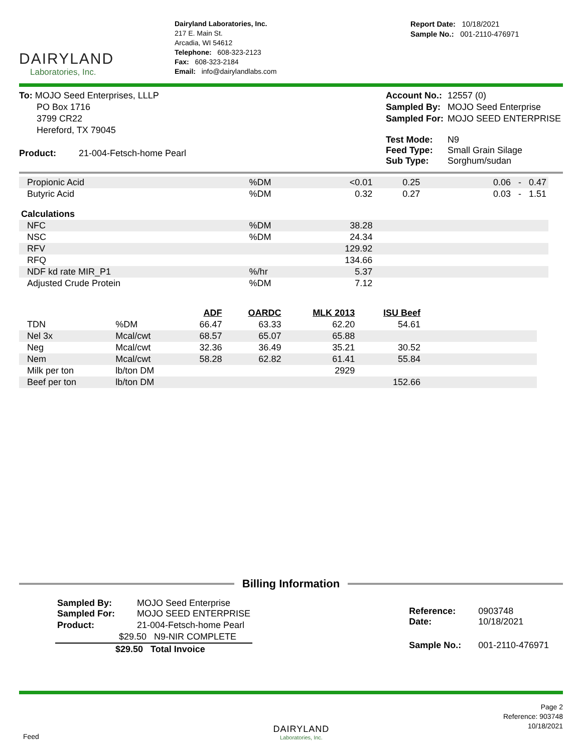DAIRYLAND
Laboratories, Inc.
Dairyland Laboratories, Inc.
217 E. Main St.
Arcadia, WI 54612
Telephone: 608-323-2123
Fax: 608-323-2184
Email: info@dairylandlabs.com
Report Date: 10/18/2021
Sample No.: 001-2110-476971
To: MOJO Seed Enterprises, LLLP
PO Box 1716
3799 CR22
Hereford, TX 79045
Product: 21-004-Fetsch-home Pearl
| Account No.: | 12557 (0) |
| Sampled By: | MOJO Seed Enterprise |
| Sampled For: | MOJO SEED ENTERPRISE |
| Test Mode: Feed Type: Sub Type: | N9 Small Grain Silage Sorghum/sudan |
| Propionic Acid | %DM | <0.01 | 0.25 | 0.06 - 0.47 |
| Butyric Acid | %DM | 0.32 | 0.27 | 0.03 - 1.51 |
| Calculations | | | | |
| NFC | %DM | 38.28 | | |
| NSC | %DM | 24.34 | | |
| RFV | | 129.92 | | |
| RFQ | | 134.66 | | |
| NDF kd rate MIR_P1 | %/hr | 5.37 | | |
| Adjusted Crude Protein | %DM | 7.12 | | |
| | | ADF | OARDC | MLK 2013 | ISU Beef | |
| --- | --- | --- | --- | --- | --- | --- |
| TDN | %DM | 66.47 | 63.33 | 62.20 | 54.61 | |
| Nel 3x | Mcal/cwt | 68.57 | 65.07 | 65.88 | | |
| Neg | Mcal/cwt | 32.36 | 36.49 | 35.21 | 30.52 | |
| Nem | Mcal/cwt | 58.28 | 62.82 | 61.41 | 55.84 | |
| Milk per ton | lb/ton DM | | | 2929 | | |
| Beef per ton | lb/ton DM | | | | 152.66 | |
Billing Information
| Sampled By: Sampled For: | MOJO Seed Enterprise MOJO SEED ENTERPRISE |
| Product: | 21-004-Fetsch-home Pearl |
| | $29.50 N9-NIR COMPLETE |
| $29.50 Total Invoice | |
| Reference: Date: | 0903748 10/18/2021 |
| Sample No.: | 001-2110-476971 |
Feed
DAIRYLAND
Laboratories, Inc.
Page 2
Reference: 903748
10/18/2021